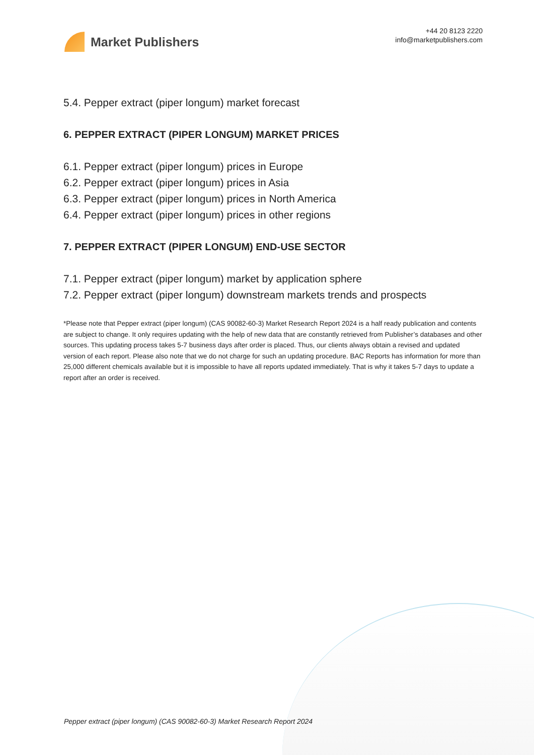Market Publishers
+44 20 8123 2220
info@marketpublishers.com
5.4. Pepper extract (piper longum) market forecast
6. PEPPER EXTRACT (PIPER LONGUM) MARKET PRICES
6.1. Pepper extract (piper longum) prices in Europe
6.2. Pepper extract (piper longum) prices in Asia
6.3. Pepper extract (piper longum) prices in North America
6.4. Pepper extract (piper longum) prices in other regions
7. PEPPER EXTRACT (PIPER LONGUM) END-USE SECTOR
7.1. Pepper extract (piper longum) market by application sphere
7.2. Pepper extract (piper longum) downstream markets trends and prospects
*Please note that Pepper extract (piper longum) (CAS 90082-60-3) Market Research Report 2024 is a half ready publication and contents are subject to change. It only requires updating with the help of new data that are constantly retrieved from Publisher’s databases and other sources. This updating process takes 5-7 business days after order is placed. Thus, our clients always obtain a revised and updated version of each report. Please also note that we do not charge for such an updating procedure. BAC Reports has information for more than 25,000 different chemicals available but it is impossible to have all reports updated immediately. That is why it takes 5-7 days to update a report after an order is received.
Pepper extract (piper longum) (CAS 90082-60-3) Market Research Report 2024